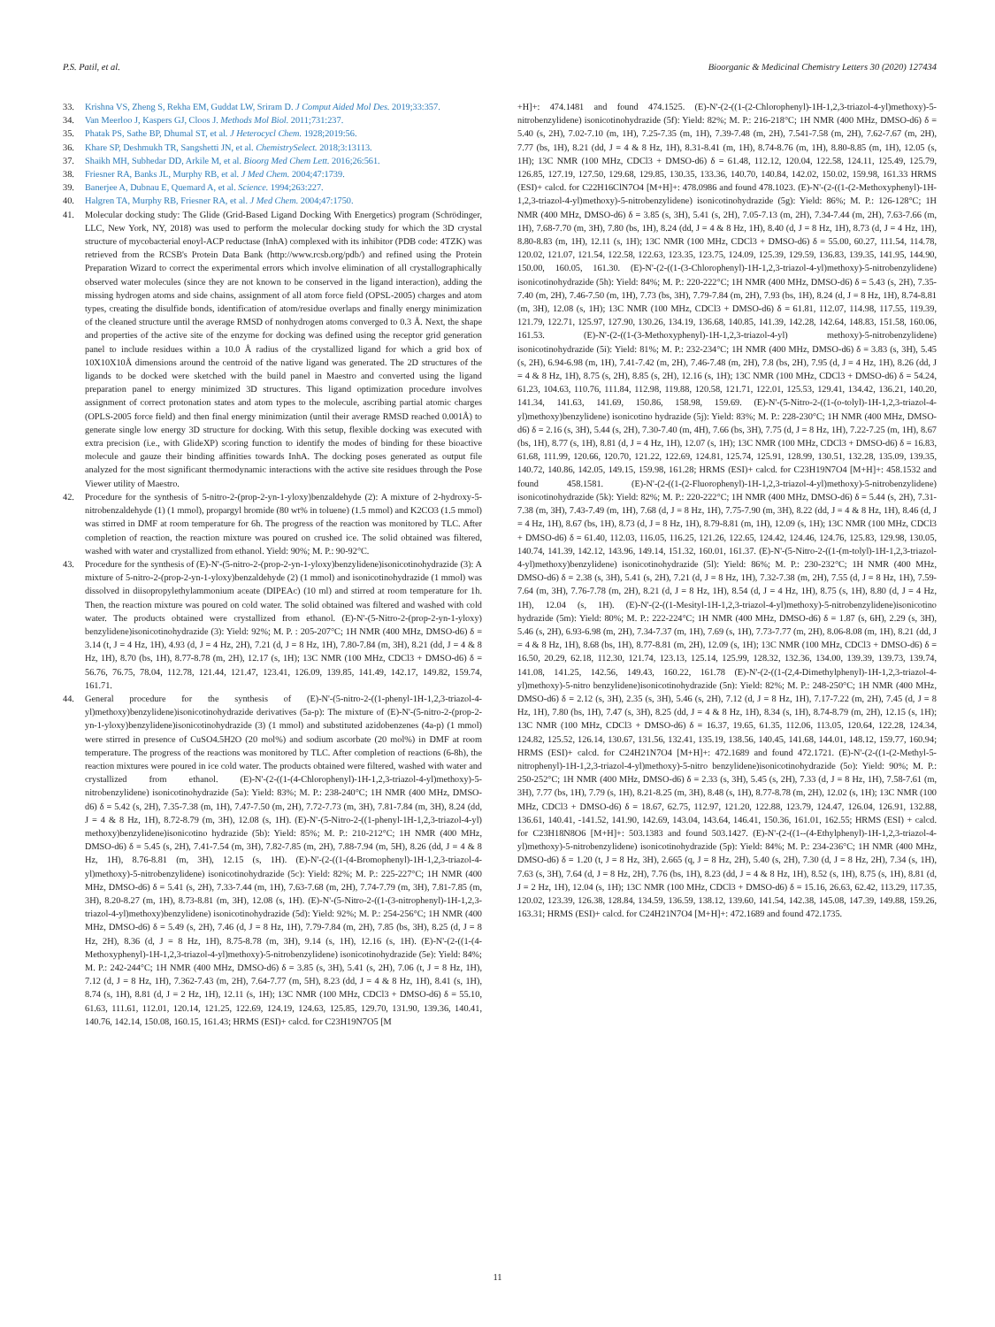P.S. Patil, et al. Bioorganic & Medicinal Chemistry Letters 30 (2020) 127434
33. Krishna VS, Zheng S, Rekha EM, Guddat LW, Sriram D. J Comput Aided Mol Des. 2019;33:357.
34. Van Meerloo J, Kaspers GJ, Cloos J. Methods Mol Biol. 2011;731:237.
35. Phatak PS, Sathe BP, Dhumal ST, et al. J Heterocycl Chem. 1928;2019:56.
36. Khare SP, Deshmukh TR, Sangshetti JN, et al. ChemistrySelect. 2018;3:13113.
37. Shaikh MH, Subhedar DD, Arkile M, et al. Bioorg Med Chem Lett. 2016;26:561.
38. Friesner RA, Banks JL, Murphy RB, et al. J Med Chem. 2004;47:1739.
39. Banerjee A, Dubnau E, Quemard A, et al. Science. 1994;263:227.
40. Halgren TA, Murphy RB, Friesner RA, et al. J Med Chem. 2004;47:1750.
41. Molecular docking study: The Glide (Grid-Based Ligand Docking With Energetics) program (Schrödinger, LLC, New York, NY, 2018) was used to perform the molecular docking study for which the 3D crystal structure of mycobacterial enoyl-ACP reductase (InhA) complexed with its inhibitor (PDB code: 4TZK) was retrieved from the RCSB's Protein Data Bank (http://www.rcsb.org/pdb/) and refined using the Protein Preparation Wizard to correct the experimental errors which involve elimination of all crystallographically observed water molecules (since they are not known to be conserved in the ligand interaction), adding the missing hydrogen atoms and side chains, assignment of all atom force field (OPSL-2005) charges and atom types, creating the disulfide bonds, identification of atom/residue overlaps and finally energy minimization of the cleaned structure until the average RMSD of nonhydrogen atoms converged to 0.3 Å. Next, the shape and properties of the active site of the enzyme for docking was defined using the receptor grid generation panel to include residues within a 10.0 Å radius of the crystallized ligand for which a grid box of 10X10X10Å dimensions around the centroid of the native ligand was generated. The 2D structures of the ligands to be docked were sketched with the build panel in Maestro and converted using the ligand preparation panel to energy minimized 3D structures. This ligand optimization procedure involves assignment of correct protonation states and atom types to the molecule, ascribing partial atomic charges (OPLS-2005 force field) and then final energy minimization (until their average RMSD reached 0.001Å) to generate single low energy 3D structure for docking. With this setup, flexible docking was executed with extra precision (i.e., with GlideXP) scoring function to identify the modes of binding for these bioactive molecule and gauze their binding affinities towards InhA. The docking poses generated as output file analyzed for the most significant thermodynamic interactions with the active site residues through the Pose Viewer utility of Maestro.
42. Procedure for the synthesis of 5-nitro-2-(prop-2-yn-1-yloxy)benzaldehyde (2): A mixture of 2-hydroxy-5-nitrobenzaldehyde (1) (1 mmol), propargyl bromide (80 wt% in toluene) (1.5 mmol) and K2CO3 (1.5 mmol) was stirred in DMF at room temperature for 6h. The progress of the reaction was monitored by TLC. After completion of reaction, the reaction mixture was poured on crushed ice. The solid obtained was filtered, washed with water and crystallized from ethanol. Yield: 90%; M. P.: 90-92°C.
43. Procedure for the synthesis of (E)-N'-(5-nitro-2-(prop-2-yn-1-yloxy)benzylidene)isonicotinohydrazide (3): A mixture of 5-nitro-2-(prop-2-yn-1-yloxy)benzaldehyde (2) (1 mmol) and isonicotinohydrazide (1 mmol) was dissolved in diisopropylethylammonium aceate (DIPEAc) (10 ml) and stirred at room temperature for 1h. Then, the reaction mixture was poured on cold water. The solid obtained was filtered and washed with cold water. The products obtained were crystallized from ethanol. (E)-N'-(5-Nitro-2-(prop-2-yn-1-yloxy) benzylidene)isonicotinohydrazide (3): Yield: 92%; M. P. : 205-207°C; 1H NMR (400 MHz, DMSO-d6) δ = 3.14 (t, J = 4 Hz, 1H), 4.93 (d, J = 4 Hz, 2H), 7.21 (d, J = 8 Hz, 1H), 7.80-7.84 (m, 3H), 8.21 (dd, J = 4 & 8 Hz, 1H), 8.70 (bs, 1H), 8.77-8.78 (m, 2H), 12.17 (s, 1H); 13C NMR (100 MHz, CDCl3 + DMSO-d6) δ = 56.76, 76.75, 78.04, 112.78, 121.44, 121.47, 123.41, 126.09, 139.85, 141.49, 142.17, 149.82, 159.74, 161.71.
44. General procedure for the synthesis of (E)-N'-(5-nitro-2-((1-phenyl-1H-1,2,3-triazol-4-yl)methoxy)benzylidene)isonicotinohydrazide derivatives (5a-p): The mixture of (E)-N'-(5-nitro-2-(prop-2-yn-1-yloxy)benzylidene)isonicotinohydrazide (3) (1 mmol) and substituted azidobenzenes (4a-p) (1 mmol) were stirred in presence of CuSO4.5H2O (20 mol%) and sodium ascorbate (20 mol%) in DMF at room temperature. The progress of the reactions was monitored by TLC. After completion of reactions (6-8h), the reaction mixtures were poured in ice cold water. The products obtained were filtered, washed with water and crystallized from ethanol. (E)-N'-(2-((1-(4-Chlorophenyl)-1H-1,2,3-triazol-4-yl)methoxy)-5-nitrobenzylidene) isonicotinohydrazide (5a): Yield: 83%; M. P.: 238-240°C; 1H NMR (400 MHz, DMSO-d6) δ = 5.42 (s, 2H), 7.35-7.38 (m, 1H), 7.47-7.50 (m, 2H), 7.72-7.73 (m, 3H), 7.81-7.84 (m, 3H), 8.24 (dd, J = 4 & 8 Hz, 1H), 8.72-8.79 (m, 3H), 12.08 (s, 1H). (E)-N'-(5-Nitro-2-((1-phenyl-1H-1,2,3-triazol-4-yl) methoxy)benzylidene)isonicotino hydrazide (5b): Yield: 85%; M. P.: 210-212°C; 1H NMR (400 MHz, DMSO-d6) δ = 5.45 (s, 2H), 7.41-7.54 (m, 3H), 7.82-7.85 (m, 2H), 7.88-7.94 (m, 5H), 8.26 (dd, J = 4 & 8 Hz, 1H), 8.76-8.81 (m, 3H), 12.15 (s, 1H). (E)-N'-(2-((1-(4-Bromophenyl)-1H-1,2,3-triazol-4-yl)methoxy)-5-nitrobenzylidene) isonicotinohydrazide (5c): Yield: 82%; M. P.: 225-227°C; 1H NMR (400 MHz, DMSO-d6) δ = 5.41 (s, 2H), 7.33-7.44 (m, 1H), 7.63-7.68 (m, 2H), 7.74-7.79 (m, 3H), 7.81-7.85 (m, 3H), 8.20-8.27 (m, 1H), 8.73-8.81 (m, 3H), 12.08 (s, 1H). (E)-N'-(5-Nitro-2-((1-(3-nitrophenyl)-1H-1,2,3-triazol-4-yl)methoxy)benzylidene) isonicotinohydrazide (5d): Yield: 92%; M. P.: 254-256°C; 1H NMR (400 MHz, DMSO-d6) δ = 5.49 (s, 2H), 7.46 (d, J = 8 Hz, 1H), 7.79-7.84 (m, 2H), 7.85 (bs, 3H), 8.25 (d, J = 8 Hz, 2H), 8.36 (d, J = 8 Hz, 1H), 8.75-8.78 (m, 3H), 9.14 (s, 1H), 12.16 (s, 1H). (E)-N'-(2-((1-(4-Methoxyphenyl)-1H-1,2,3-triazol-4-yl)methoxy)-5-nitrobenzylidene) isonicotinohydrazide (5e): Yield: 84%; M. P.: 242-244°C; 1H NMR (400 MHz, DMSO-d6) δ = 3.85 (s, 3H), 5.41 (s, 2H), 7.06 (t, J = 8 Hz, 1H), 7.12 (d, J = 8 Hz, 1H), 7.362-7.43 (m, 2H), 7.64-7.77 (m, 5H), 8.23 (dd, J = 4 & 8 Hz, 1H), 8.41 (s, 1H), 8.74 (s, 1H), 8.81 (d, J = 2 Hz, 1H), 12.11 (s, 1H); 13C NMR (100 MHz, CDCl3 + DMSO-d6) δ = 55.10, 61.63, 111.61, 112.01, 120.14, 121.25, 122.69, 124.19, 124.63, 125.85, 129.70, 131.90, 139.36, 140.41, 140.76, 142.14, 150.08, 160.15, 161.43; HRMS (ESI)+ calcd. for C23H19N7O5 [M
+H]+: 474.1481 and found 474.1525. (E)-N'-(2-((1-(2-Chlorophenyl)-1H-1,2,3-triazol-4-yl)methoxy)-5-nitrobenzylidene) isonicotinohydrazide (5f): Yield: 82%; M. P.: 216-218°C; 1H NMR (400 MHz, DMSO-d6) δ = 5.40 (s, 2H), 7.02-7.10 (m, 1H), 7.25-7.35 (m, 1H), 7.39-7.48 (m, 2H), 7.541-7.58 (m, 2H), 7.62-7.67 (m, 2H), 7.77 (bs, 1H), 8.21 (dd, J = 4 & 8 Hz, 1H), 8.31-8.41 (m, 1H), 8.74-8.76 (m, 1H), 8.80-8.85 (m, 1H), 12.05 (s, 1H); 13C NMR (100 MHz, CDCl3 + DMSO-d6) δ = 61.48, 112.12, 120.04, 122.58, 124.11, 125.49, 125.79, 126.85, 127.19, 127.50, 129.68, 129.85, 130.35, 133.36, 140.70, 140.84, 142.02, 150.02, 159.98, 161.33 HRMS (ESI)+ calcd. for C22H16ClN7O4 [M+H]+: 478.0986 and found 478.1023. (E)-N'-(2-((1-(2-Methoxyphenyl)-1H-1,2,3-triazol-4-yl)methoxy)-5-nitrobenzylidene) isonicotinohydrazide (5g): Yield: 86%; M. P.: 126-128°C; 1H NMR (400 MHz, DMSO-d6) δ = 3.85 (s, 3H), 5.41 (s, 2H), 7.05-7.13 (m, 2H), 7.34-7.44 (m, 2H), 7.63-7.66 (m, 1H), 7.68-7.70 (m, 3H), 7.80 (bs, 1H), 8.24 (dd, J = 4 & 8 Hz, 1H), 8.40 (d, J = 8 Hz, 1H), 8.73 (d, J = 4 Hz, 1H), 8.80-8.83 (m, 1H), 12.11 (s, 1H); 13C NMR (100 MHz, CDCl3 + DMSO-d6) δ = 55.00, 60.27, 111.54, 114.78, 120.02, 121.07, 121.54, 122.58, 122.63, 123.35, 123.75, 124.09, 125.39, 129.59, 136.83, 139.35, 141.95, 144.90, 150.00, 160.05, 161.30. (E)-N'-(2-((1-(3-Chlorophenyl)-1H-1,2,3-triazol-4-yl)methoxy)-5-nitrobenzylidene) isonicotinohydrazide (5h): Yield: 84%; M. P.: 220-222°C; 1H NMR (400 MHz, DMSO-d6) δ = 5.43 (s, 2H), 7.35-7.40 (m, 2H), 7.46-7.50 (m, 1H), 7.73 (bs, 3H), 7.79-7.84 (m, 2H), 7.93 (bs, 1H), 8.24 (d, J = 8 Hz, 1H), 8.74-8.81 (m, 3H), 12.08 (s, 1H); 13C NMR (100 MHz, CDCl3 + DMSO-d6) δ = 61.81, 112.07, 114.98, 117.55, 119.39, 121.79, 122.71, 125.97, 127.90, 130.26, 134.19, 136.68, 140.85, 141.39, 142.28, 142.64, 148.83, 151.58, 160.06, 161.53. (E)-N'-(2-((1-(3-Methoxyphenyl)-1H-1,2,3-triazol-4-yl) methoxy)-5-nitrobenzylidene) isonicotinohydrazide (5i): Yield: 81%; M. P.: 232-234°C; 1H NMR (400 MHz, DMSO-d6) δ = 3.83 (s, 3H), 5.45 (s, 2H), 6.94-6.98 (m, 1H), 7.41-7.42 (m, 2H), 7.46-7.48 (m, 2H), 7.8 (bs, 2H), 7.95 (d, J = 4 Hz, 1H), 8.26 (dd, J = 4 & 8 Hz, 1H), 8.75 (s, 2H), 8.85 (s, 2H), 12.16 (s, 1H); 13C NMR (100 MHz, CDCl3 + DMSO-d6) δ = 54.24, 61.23, 104.63, 110.76, 111.84, 112.98, 119.88, 120.58, 121.71, 122.01, 125.53, 129.41, 134.42, 136.21, 140.20, 141.34, 141.63, 141.69, 150.86, 158.98, 159.69. (E)-N'-(5-Nitro-2-((1-(o-tolyl)-1H-1,2,3-triazol-4-yl)methoxy)benzylidene) isonicotino hydrazide (5j): Yield: 83%; M. P.: 228-230°C; 1H NMR (400 MHz, DMSO-d6) δ = 2.16 (s, 3H), 5.44 (s, 2H), 7.30-7.40 (m, 4H), 7.66 (bs, 3H), 7.75 (d, J = 8 Hz, 1H), 7.22-7.25 (m, 1H), 8.67 (bs, 1H), 8.77 (s, 1H), 8.81 (d, J = 4 Hz, 1H), 12.07 (s, 1H); 13C NMR (100 MHz, CDCl3 + DMSO-d6) δ = 16.83, 61.68, 111.99, 120.66, 120.70, 121.22, 122.69, 124.81, 125.74, 125.91, 128.99, 130.51, 132.28, 135.09, 139.35, 140.72, 140.86, 142.05, 149.15, 159.98, 161.28; HRMS (ESI)+ calcd. for C23H19N7O4 [M+H]+: 458.1532 and found 458.1581. (E)-N'-(2-((1-(2-Fluorophenyl)-1H-1,2,3-triazol-4-yl)methoxy)-5-nitrobenzylidene) isonicotinohydrazide (5k): Yield: 82%; M. P.: 220-222°C; 1H NMR (400 MHz, DMSO-d6) δ = 5.44 (s, 2H), 7.31-7.38 (m, 3H), 7.43-7.49 (m, 1H), 7.68 (d, J = 8 Hz, 1H), 7.75-7.90 (m, 3H), 8.22 (dd, J = 4 & 8 Hz, 1H), 8.46 (d, J = 4 Hz, 1H), 8.67 (bs, 1H), 8.73 (d, J = 8 Hz, 1H), 8.79-8.81 (m, 1H), 12.09 (s, 1H); 13C NMR (100 MHz, CDCl3 + DMSO-d6) δ = 61.40, 112.03, 116.05, 116.25, 121.26, 122.65, 124.42, 124.46, 124.76, 125.83, 129.98, 130.05, 140.74, 141.39, 142.12, 143.96, 149.14, 151.32, 160.01, 161.37. (E)-N'-(5-Nitro-2-((1-(m-tolyl)-1H-1,2,3-triazol-4-yl)methoxy)benzylidene) isonicotinohydrazide (5l): Yield: 86%; M. P.: 230-232°C; 1H NMR (400 MHz, DMSO-d6) δ = 2.38 (s, 3H), 5.41 (s, 2H), 7.21 (d, J = 8 Hz, 1H), 7.32-7.38 (m, 2H), 7.55 (d, J = 8 Hz, 1H), 7.59-7.64 (m, 3H), 7.76-7.78 (m, 2H), 8.21 (d, J = 8 Hz, 1H), 8.54 (d, J = 4 Hz, 1H), 8.75 (s, 1H), 8.80 (d, J = 4 Hz, 1H), 12.04 (s, 1H). (E)-N'-(2-((1-Mesityl-1H-1,2,3-triazol-4-yl)methoxy)-5-nitrobenzylidene)isonicotino hydrazide (5m): Yield: 80%; M. P.: 222-224°C; 1H NMR (400 MHz, DMSO-d6) δ = 1.87 (s, 6H), 2.29 (s, 3H), 5.46 (s, 2H), 6.93-6.98 (m, 2H), 7.34-7.37 (m, 1H), 7.69 (s, 1H), 7.73-7.77 (m, 2H), 8.06-8.08 (m, 1H), 8.21 (dd, J = 4 & 8 Hz, 1H), 8.68 (bs, 1H), 8.77-8.81 (m, 2H), 12.09 (s, 1H); 13C NMR (100 MHz, CDCl3 + DMSO-d6) δ = 16.50, 20.29, 62.18, 112.30, 121.74, 123.13, 125.14, 125.99, 128.32, 132.36, 134.00, 139.39, 139.73, 139.74, 141.08, 141.25, 142.56, 149.43, 160.22, 161.78 (E)-N'-(2-((1-(2,4-Dimethylphenyl)-1H-1,2,3-triazol-4-yl)methoxy)-5-nitro benzylidene)isonicotinohydrazide (5n): Yield: 82%; M. P.: 248-250°C; 1H NMR (400 MHz, DMSO-d6) δ = 2.12 (s, 3H), 2.35 (s, 3H), 5.46 (s, 2H), 7.12 (d, J = 8 Hz, 1H), 7.17-7.22 (m, 2H), 7.45 (d, J = 8 Hz, 1H), 7.80 (bs, 1H), 7.47 (s, 3H), 8.25 (dd, J = 4 & 8 Hz, 1H), 8.34 (s, 1H), 8.74-8.79 (m, 2H), 12.15 (s, 1H); 13C NMR (100 MHz, CDCl3 + DMSO-d6) δ = 16.37, 19.65, 61.35, 112.06, 113.05, 120.64, 122.28, 124.34, 124.82, 125.52, 126.14, 130.67, 131.56, 132.41, 135.19, 138.56, 140.45, 141.68, 144.01, 148.12, 159.77, 160.94; HRMS (ESI)+ calcd. for C24H21N7O4 [M+H]+: 472.1689 and found 472.1721. (E)-N'-(2-((1-(2-Methyl-5-nitrophenyl)-1H-1,2,3-triazol-4-yl)methoxy)-5-nitro benzylidene)isonicotinohydrazide (5o): Yield: 90%; M. P.: 250-252°C; 1H NMR (400 MHz, DMSO-d6) δ = 2.33 (s, 3H), 5.45 (s, 2H), 7.33 (d, J = 8 Hz, 1H), 7.58-7.61 (m, 3H), 7.77 (bs, 1H), 7.79 (s, 1H), 8.21-8.25 (m, 3H), 8.48 (s, 1H), 8.77-8.78 (m, 2H), 12.02 (s, 1H); 13C NMR (100 MHz, CDCl3 + DMSO-d6) δ = 18.67, 62.75, 112.97, 121.20, 122.88, 123.79, 124.47, 126.04, 126.91, 132.88, 136.61, 140.41, -141.52, 141.90, 142.69, 143.04, 143.64, 146.41, 150.36, 161.01, 162.55; HRMS (ESI) + calcd. for C23H18N8O6 [M+H]+: 503.1383 and found 503.1427. (E)-N'-(2-((1--(4-Ethylphenyl)-1H-1,2,3-triazol-4-yl)methoxy)-5-nitrobenzylidene) isonicotinohydrazide (5p): Yield: 84%; M. P.: 234-236°C; 1H NMR (400 MHz, DMSO-d6) δ = 1.20 (t, J = 8 Hz, 3H), 2.665 (q, J = 8 Hz, 2H), 5.40 (s, 2H), 7.30 (d, J = 8 Hz, 2H), 7.34 (s, 1H), 7.63 (s, 3H), 7.64 (d, J = 8 Hz, 2H), 7.76 (bs, 1H), 8.23 (dd, J = 4 & 8 Hz, 1H), 8.52 (s, 1H), 8.75 (s, 1H), 8.81 (d, J = 2 Hz, 1H), 12.04 (s, 1H); 13C NMR (100 MHz, CDCl3 + DMSO-d6) δ = 15.16, 26.63, 62.42, 113.29, 117.35, 120.02, 123.39, 126.38, 128.84, 134.59, 136.59, 138.12, 139.60, 141.54, 142.38, 145.08, 147.39, 149.88, 159.26, 163.31; HRMS (ESI)+ calcd. for C24H21N7O4 [M+H]+: 472.1689 and found 472.1735.
11